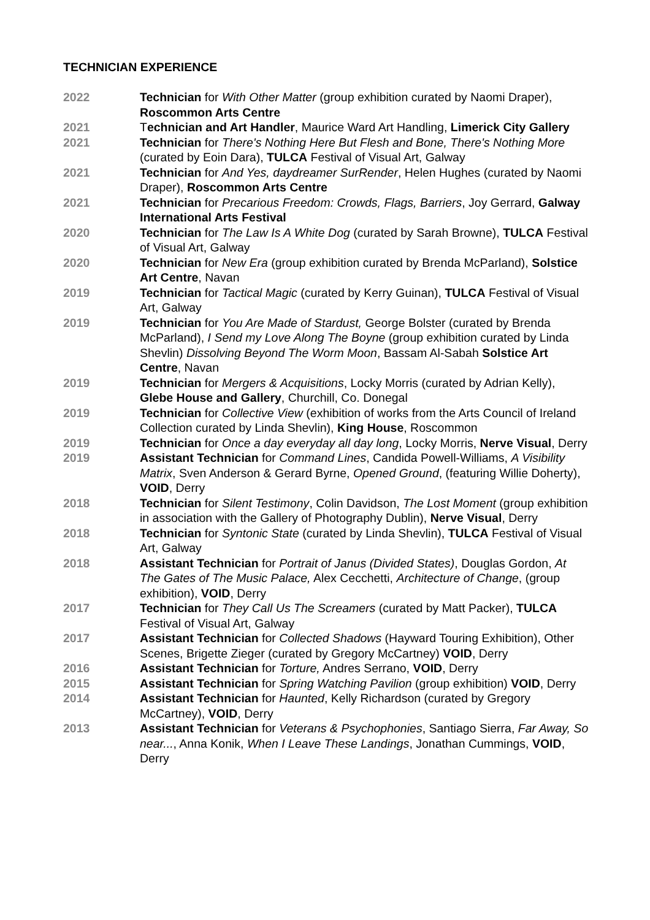TECHNICIAN EXPERIENCE
| 2022 | Technician for With Other Matter (group exhibition curated by Naomi Draper), Roscommon Arts Centre |
| 2021 | T echnician and Art Handler , Maurice Ward Art Handling, Limerick City Gallery |
| 2021 | Technician for There's Nothing Here But Flesh and Bone, There's Nothing More (curated by Eoin Dara), TULCA Festival of Visual Art, Galway |
| 2021 | Technician for And Yes, daydreamer SurRender , Helen Hughes (curated by Naomi Draper), Roscommon Arts Centre |
| 2021 | Technician for Precarious Freedom: Crowds, Flags, Barriers , Joy Gerrard, Galway International Arts Festival |
| 2020 | Technician for The Law Is A White Dog (curated by Sarah Browne), TULCA Festival of Visual Art, Galway |
| 2020 | Technician for New Era (group exhibition curated by Brenda McParland), Solstice Art Centre , Navan |
| 2019 | Technician for Tactical Magic (curated by Kerry Guinan), TULCA Festival of Visual Art, Galway |
| 2019 | Technician for You Are Made of Stardust, George Bolster (curated by Brenda McParland), I Send my Love Along The Boyne (group exhibition curated by Linda Shevlin) Dissolving Beyond The Worm Moon , Bassam Al-Sabah Solstice Art Centre , Navan |
| 2019 | Technician for Mergers & Acquisitions , Locky Morris (curated by Adrian Kelly), Glebe House and Gallery , Churchill, Co. Donegal |
| 2019 | Technician for Collective View (exhibition of works from the Arts Council of Ireland Collection curated by Linda Shevlin), King House , Roscommon |
| 2019 | Technician for Once a day everyday all day long , Locky Morris, Nerve Visual , Derry |
| 2019 | Assistant Technician for Command Lines , Candida Powell-Williams, A Visibility Matrix , Sven Anderson & Gerard Byrne, Opened Ground , (featuring Willie Doherty), VOID , Derry |
| 2018 | Technician for Silent Testimony , Colin Davidson, The Lost Moment (group exhibition in association with the Gallery of Photography Dublin), Nerve Visual , Derry |
| 2018 | Technician for Syntonic State (curated by Linda Shevlin), TULCA Festival of Visual Art, Galway |
| 2018 | Assistant Technician for Portrait of Janus (Divided States) , Douglas Gordon, At The Gates of The Music Palace, Alex Cecchetti, Architecture of Change , (group exhibition), VOID , Derry |
| 2017 | Technician for They Call Us The Screamers (curated by Matt Packer), TULCA Festival of Visual Art, Galway |
| 2017 | Assistant Technician for Collected Shadows (Hayward Touring Exhibition), Other Scenes, Brigette Zieger (curated by Gregory McCartney) VOID , Derry |
| 2016 | Assistant Technician for Torture, Andres Serrano, VOID , Derry |
| 2015 | Assistant Technician for Spring Watching Pavilion (group exhibition) VOID , Derry |
| 2014 | Assistant Technician for Haunted , Kelly Richardson (curated by Gregory McCartney), VOID , Derry |
| 2013 | Assistant Technician for Veterans & Psychophonies , Santiago Sierra, Far Away, So near... , Anna Konik, When I Leave These Landings , Jonathan Cummings, VOID , Derry |